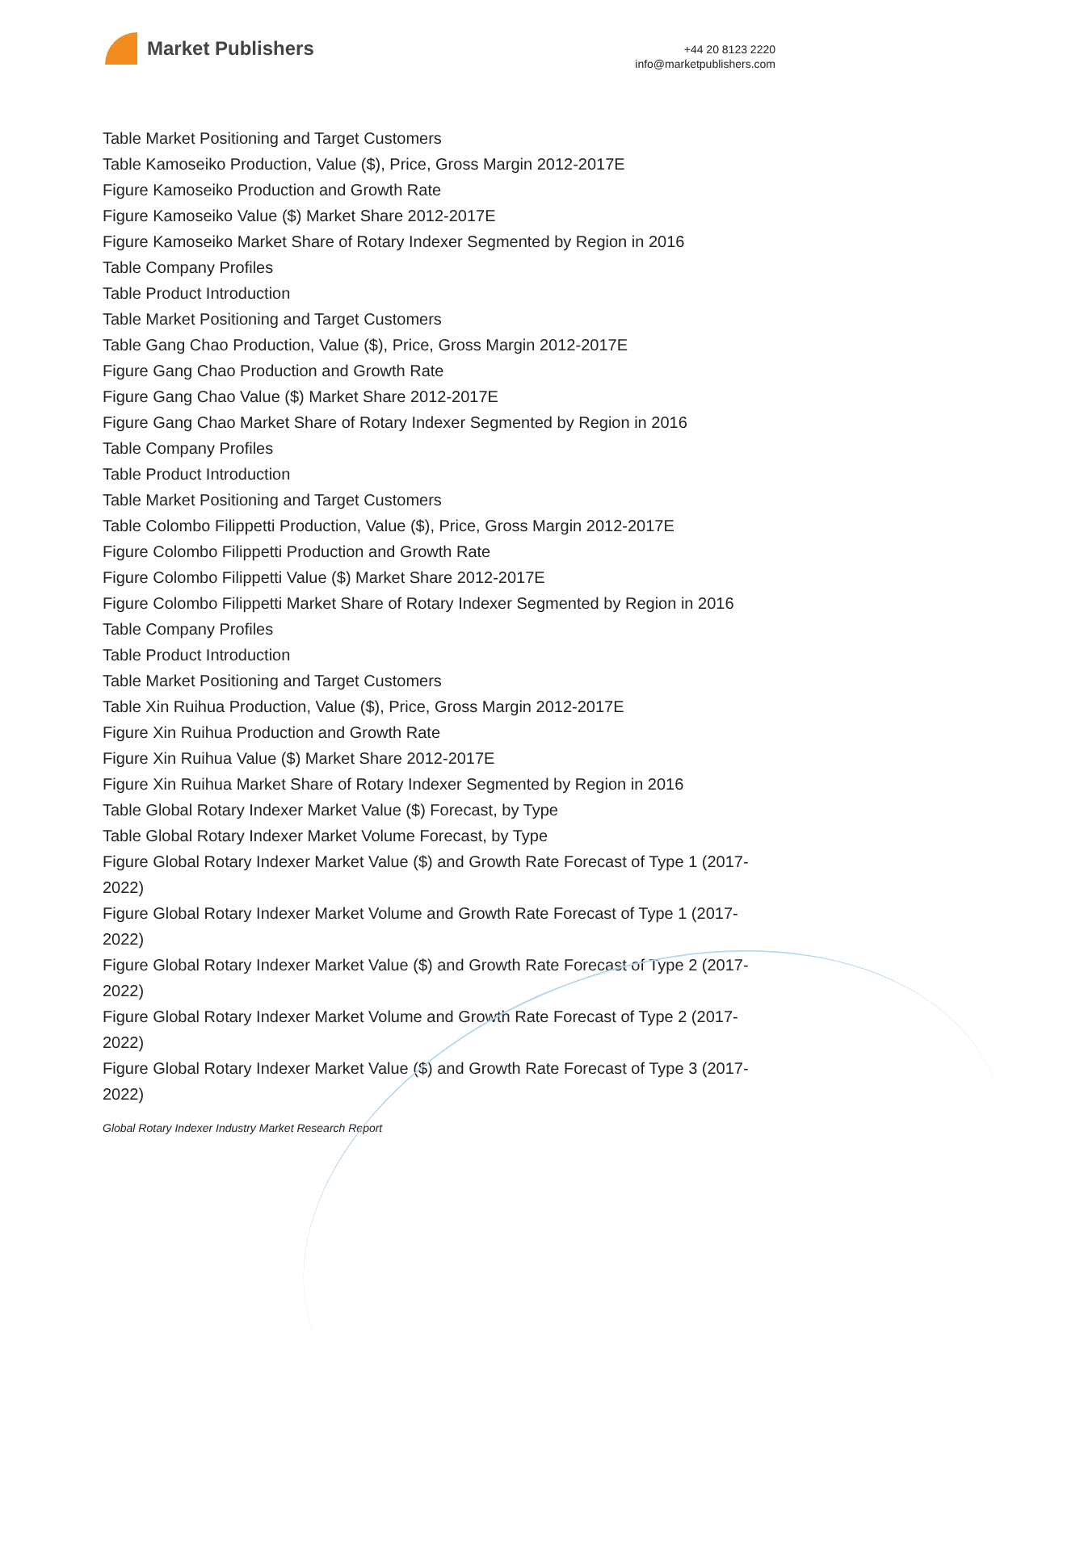Market Publishers
+44 20 8123 2220
info@marketpublishers.com
Table Market Positioning and Target Customers
Table Kamoseiko Production, Value ($), Price, Gross Margin 2012-2017E
Figure Kamoseiko Production and Growth Rate
Figure Kamoseiko Value ($) Market Share 2012-2017E
Figure Kamoseiko Market Share of Rotary Indexer Segmented by Region in 2016
Table Company Profiles
Table Product Introduction
Table Market Positioning and Target Customers
Table Gang Chao Production, Value ($), Price, Gross Margin 2012-2017E
Figure Gang Chao Production and Growth Rate
Figure Gang Chao Value ($) Market Share 2012-2017E
Figure Gang Chao Market Share of Rotary Indexer Segmented by Region in 2016
Table Company Profiles
Table Product Introduction
Table Market Positioning and Target Customers
Table Colombo Filippetti Production, Value ($), Price, Gross Margin 2012-2017E
Figure Colombo Filippetti Production and Growth Rate
Figure Colombo Filippetti Value ($) Market Share 2012-2017E
Figure Colombo Filippetti Market Share of Rotary Indexer Segmented by Region in 2016
Table Company Profiles
Table Product Introduction
Table Market Positioning and Target Customers
Table Xin Ruihua Production, Value ($), Price, Gross Margin 2012-2017E
Figure Xin Ruihua Production and Growth Rate
Figure Xin Ruihua Value ($) Market Share 2012-2017E
Figure Xin Ruihua Market Share of Rotary Indexer Segmented by Region in 2016
Table Global Rotary Indexer Market Value ($) Forecast, by Type
Table Global Rotary Indexer Market Volume Forecast, by Type
Figure Global Rotary Indexer Market Value ($) and Growth Rate Forecast of Type 1 (2017-2022)
Figure Global Rotary Indexer Market Volume and Growth Rate Forecast of Type 1 (2017-2022)
Figure Global Rotary Indexer Market Value ($) and Growth Rate Forecast of Type 2 (2017-2022)
Figure Global Rotary Indexer Market Volume and Growth Rate Forecast of Type 2 (2017-2022)
Figure Global Rotary Indexer Market Value ($) and Growth Rate Forecast of Type 3 (2017-2022)
Global Rotary Indexer Industry Market Research Report